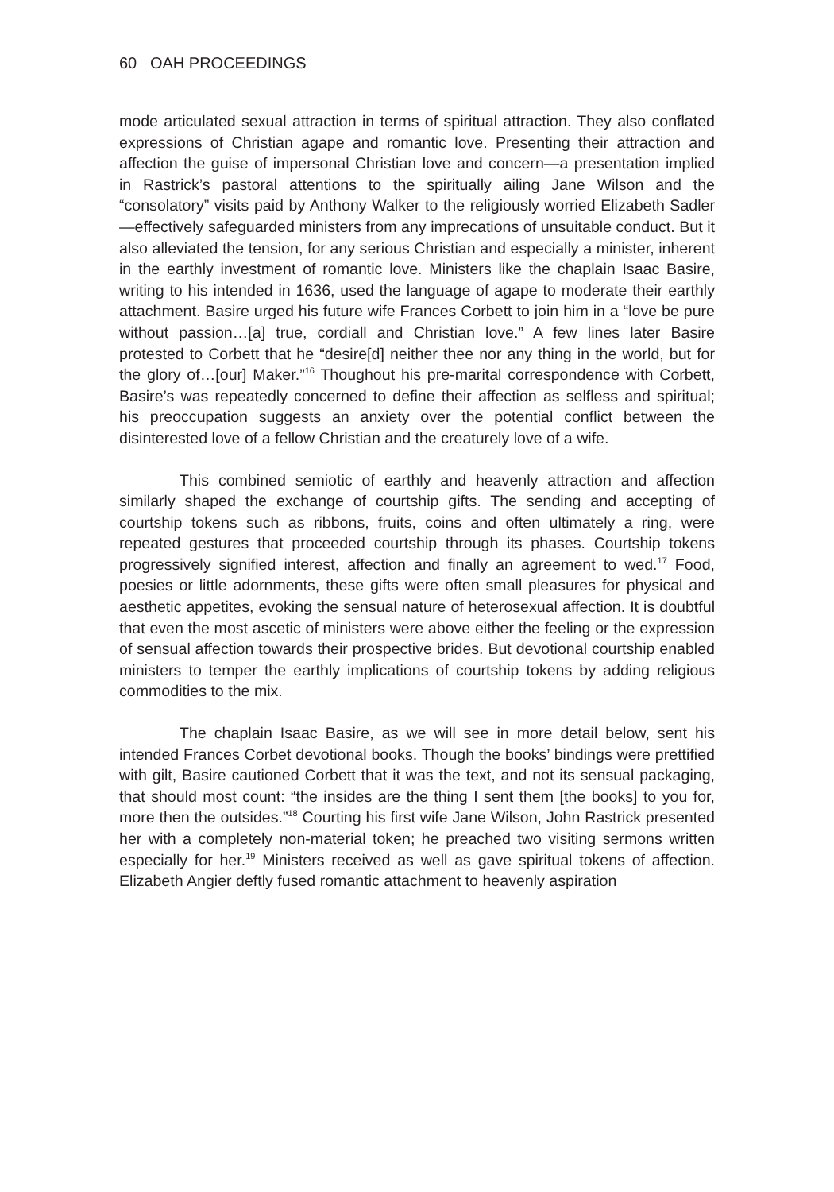60 OAH PROCEEDINGS
mode articulated sexual attraction in terms of spiritual attraction. They also conflated expressions of Christian agape and romantic love. Presenting their attraction and affection the guise of impersonal Christian love and concern—a presentation implied in Rastrick’s pastoral attentions to the spiritually ailing Jane Wilson and the “consolatory” visits paid by Anthony Walker to the religiously worried Elizabeth Sadler—effectively safeguarded ministers from any imprecations of unsuitable conduct. But it also alleviated the tension, for any serious Christian and especially a minister, inherent in the earthly investment of romantic love. Ministers like the chaplain Isaac Basire, writing to his intended in 1636, used the language of agape to moderate their earthly attachment. Basire urged his future wife Frances Corbett to join him in a “love be pure without passion…[a] true, cordiall and Christian love.” A few lines later Basire protested to Corbett that he “desire[d] neither thee nor any thing in the world, but for the glory of…[our] Maker.”<sup>16</sup> Thoughout his pre-marital correspondence with Corbett, Basire’s was repeatedly concerned to define their affection as selfless and spiritual; his preoccupation suggests an anxiety over the potential conflict between the disinterested love of a fellow Christian and the creaturely love of a wife.
This combined semiotic of earthly and heavenly attraction and affection similarly shaped the exchange of courtship gifts. The sending and accepting of courtship tokens such as ribbons, fruits, coins and often ultimately a ring, were repeated gestures that proceeded courtship through its phases. Courtship tokens progressively signified interest, affection and finally an agreement to wed.<sup>17</sup> Food, poesies or little adornments, these gifts were often small pleasures for physical and aesthetic appetites, evoking the sensual nature of heterosexual affection. It is doubtful that even the most ascetic of ministers were above either the feeling or the expression of sensual affection towards their prospective brides. But devotional courtship enabled ministers to temper the earthly implications of courtship tokens by adding religious commodities to the mix.
The chaplain Isaac Basire, as we will see in more detail below, sent his intended Frances Corbet devotional books. Though the books’ bindings were prettified with gilt, Basire cautioned Corbett that it was the text, and not its sensual packaging, that should most count: “the insides are the thing I sent them [the books] to you for, more then the outsides.”<sup>18</sup> Courting his first wife Jane Wilson, John Rastrick presented her with a completely non-material token; he preached two visiting sermons written especially for her.<sup>19</sup> Ministers received as well as gave spiritual tokens of affection. Elizabeth Angier deftly fused romantic attachment to heavenly aspiration